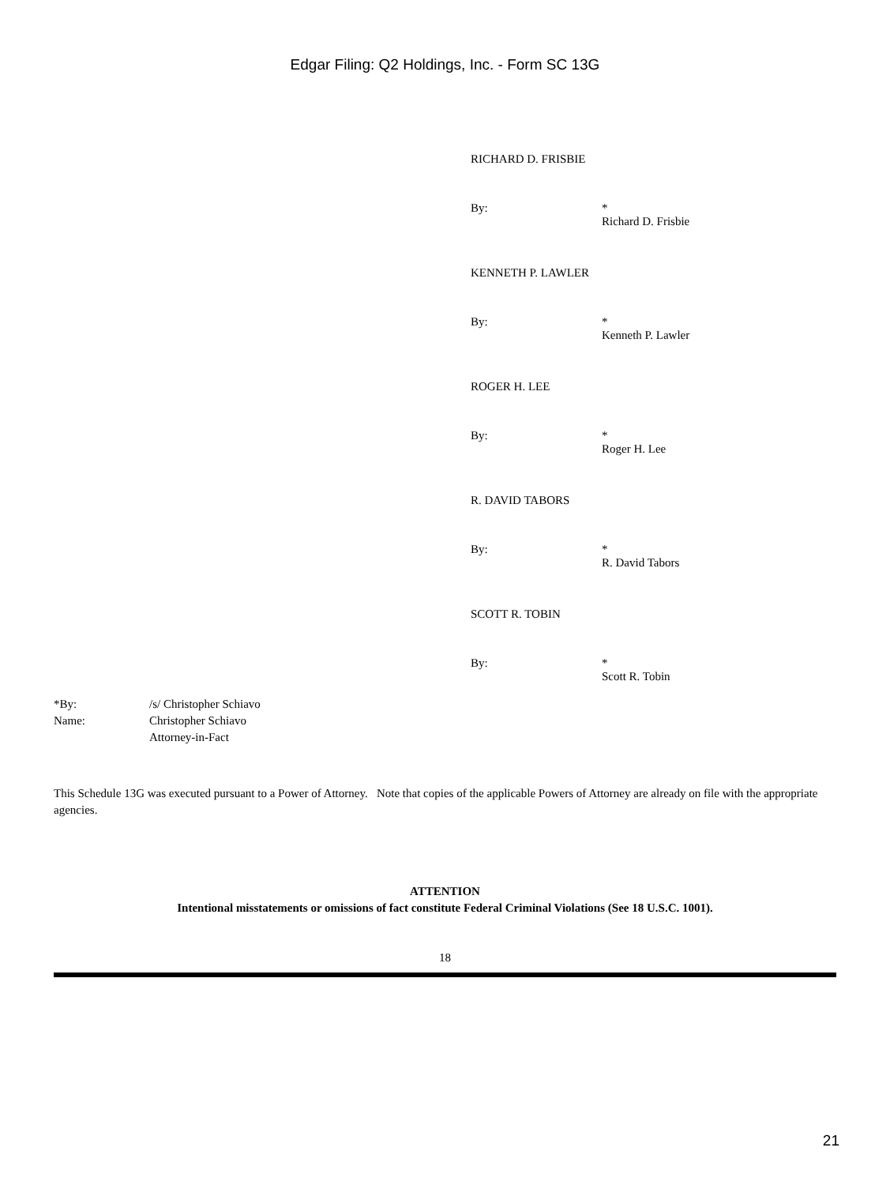Edgar Filing: Q2 Holdings, Inc. - Form SC 13G
RICHARD D. FRISBIE
By: *
Richard D. Frisbie
KENNETH P. LAWLER
By: *
Kenneth P. Lawler
ROGER H. LEE
By: *
Roger H. Lee
R. DAVID TABORS
By: *
R. David Tabors
SCOTT R. TOBIN
By: *
Scott R. Tobin
*By: /s/ Christopher Schiavo
Name: Christopher Schiavo
Attorney-in-Fact
This Schedule 13G was executed pursuant to a Power of Attorney. Note that copies of the applicable Powers of Attorney are already on file with the appropriate agencies.
ATTENTION
Intentional misstatements or omissions of fact constitute Federal Criminal Violations (See 18 U.S.C. 1001).
18
21